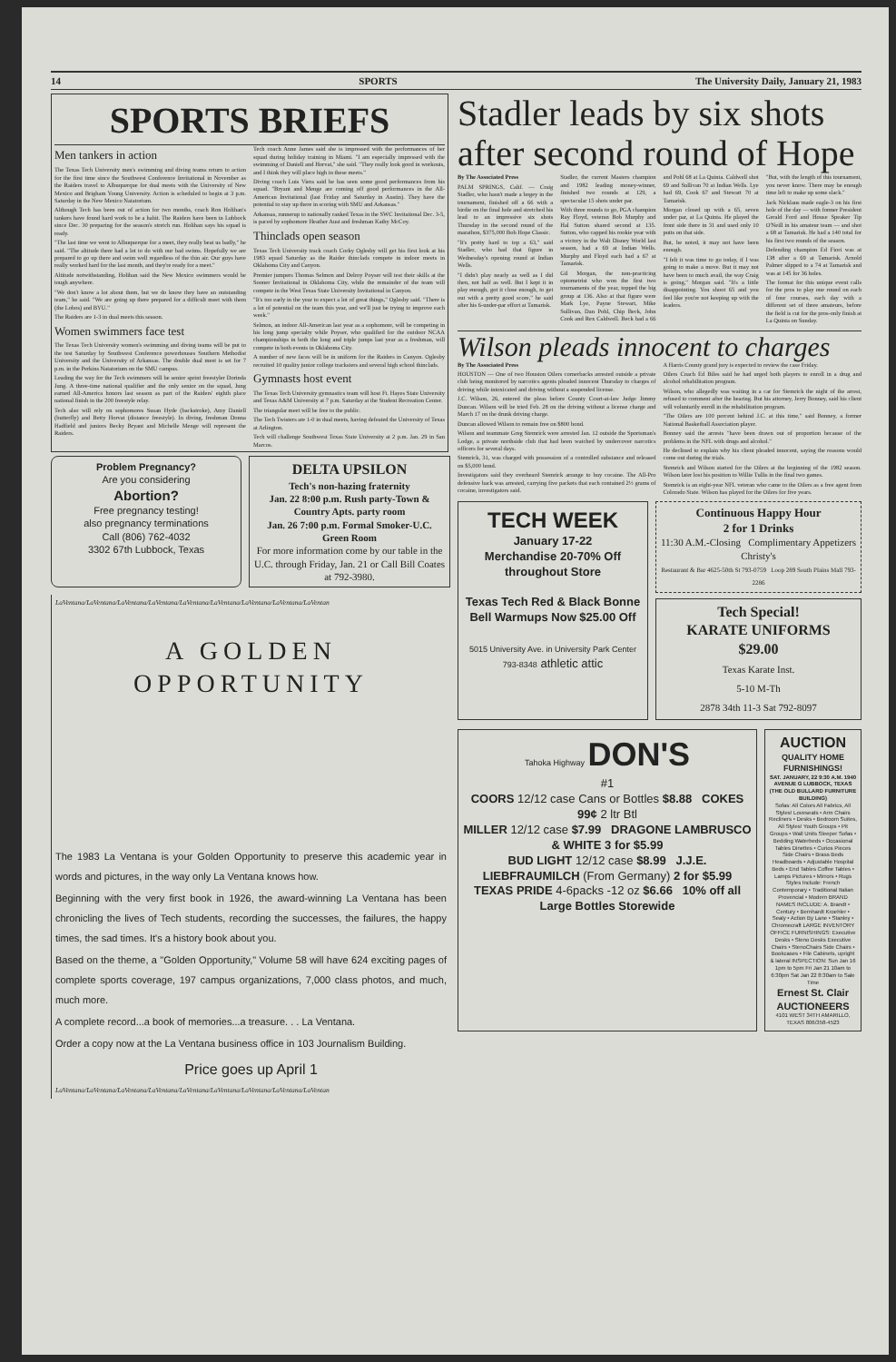14 SPORTS The University Daily, January 21, 1983
SPORTS BRIEFS
Men tankers in action
The Texas Tech University men's swimming and diving teams return to action for the first time since the Southwest Conference Invitational in November as the Raiders travel to Albuquerque for dual meets with the University of New Mexico and Brigham Young University. Action is scheduled to begin at 3 p.m. Saturday in the New Mexico Natatorium.
Although Tech has been out of action for two months, coach Ron Holihan's tankers have found hard work to be a habit. The Raiders have been in Lubbock since Dec. 30 preparing for the season's stretch run. Holihan says his squad is ready.
"The last time we went to Albuquerque for a meet, they really beat us badly," he said. "The altitude there had a lot to do with our bad swims. Hopefully we are prepared to go up there and swim well regardless of the thin air. Our guys have really worked hard for the last month, and they're ready for a meet."
Altitude notwithstanding, Holihan said the New Mexico swimmers would be tough anywhere.
"We don't know a lot about them, but we do know they have an outstanding team," he said. "We are going up there prepared for a difficult meet with them (the Lobos) and BYU."
The Raiders are 1-3 in dual meets this season.
Women swimmers face test
The Texas Tech University women's swimming and diving teams will be put to the test Saturday by Southwest Conference powerhouses Southern Methodist University and the University of Arkansas. The double dual meet is set for 7 p.m. in the Perkins Natatorium on the SMU campus.
Leading the way for the Tech swimmers will be senior sprint freestyler Dorinda Jung. A three-time national qualifier and the only senior on the squad, Jung earned All-America honors last season as part of the Raiders' eighth place national finish in the 200 freestyle relay.
Tech also will rely on sophomores Susan Hyde (backstroke), Amy Daniell (butterfly) and Betty Horvat (distance freestyle). In diving, freshman Donna Hadfield and juniors Becky Bryant and Michelle Menge will represent the Raiders.
Tech coach Anne James said she is impressed with the performances of her squad during holiday training in Miami. "I am especially impressed with the swimming of Daniell and Horvat," she said. "They really look good in workouts, and I think they will place high in these meets."
Diving coach Luis Viera said he has seen some good performances from his squad. "Bryant and Menge are coming off good performances in the All-American Invitational (last Friday and Saturday in Austin). They have the potential to stay up there in scoring with SMU and Arkansas."
Arkansas, runnerup to nationally ranked Texas in the SWC Invitational Dec. 3-5, is paced by sophomore Heather Aust and freshman Kathy McCoy.
Thinclads open season
Texas Tech University track coach Corky Oglesby will get his first look at his 1983 squad Saturday as the Raider thinclads compete in indoor meets in Oklahoma City and Canyon.
Premier jumpers Thomas Selmon and Delroy Poyser will test their skills at the Sooner Invitational in Oklahoma City, while the remainder of the team will compete in the West Texas State University Invitational in Canyon.
"It's too early in the year to expect a lot of great things," Oglesby said. "There is a lot of potential on the team this year, and we'll just be trying to improve each week."
Selmon, an indoor All-American last year as a sophomore, will be competing in his long jump specialty while Poyser, who qualified for the outdoor NCAA championships in both the long and triple jumps last year as a freshman, will compete in both events in Oklahoma City.
A number of new faces will be in uniform for the Raiders in Canyon. Oglesby recruited 10 quality junior college tracksters and several high school thinclads.
Gymnasts host event
The Texas Tech University gymnastics team will host Ft. Hayes State University and Texas A&M University at 7 p.m. Saturday at the Student Recreation Center.
The triangular meet will be free to the public.
The Tech Twisters are 1-0 in dual meets, having defeated the University of Texas at Arlington.
Tech will challenge Southwest Texas State University at 2 p.m. Jan. 29 in San Marcos.
Problem Pregnancy?
Are you considering
Abortion?
Free pregnancy testing!
also pregnancy terminations
Call (806) 762-4032
3302 67th Lubbock, Texas
DELTA UPSILON
Tech's non-hazing fraternity
Jan. 22 8:00 p.m. Rush party-Town & Country Apts. party room
Jan. 26 7:00 p.m. Formal Smoker-U.C. Green Room
For more information come by our table in the U.C. through Friday, Jan. 21 or Call Bill Coates at 792-3980.
LaVentana/LaVentana/LaVentana/LaVentana/LaVentana/LaVentana/LaVentana/LaVentana/LaVentan
A GOLDEN OPPORTUNITY
The 1983 La Ventana is your Golden Opportunity to preserve this academic year in words and pictures, in the way only La Ventana knows how.
Beginning with the very first book in 1926, the award-winning La Ventana has been chronicling the lives of Tech students, recording the successes, the failures, the happy times, the sad times. It's a history book about you.
Based on the theme, a "Golden Opportunity," Volume 58 will have 624 exciting pages of complete sports coverage, 197 campus organizations, 7,000 class photos, and much, much more.
A complete record...a book of memories...a treasure. . . La Ventana.
Order a copy now at the La Ventana business office in 103 Journalism Building.
Price goes up April 1
LaVentana/LaVentana/LaVentana/LaVentana/LaVentana/LaVentana/LaVentana/LaVentana/LaVentan
Stadler leads by six shots after second round of Hope
By The Associated Press
PALM SPRINGS, Calif. — Craig Stadler, who hasn't made a bogey in the tournament, finished off a 66 with a birdie on the final hole and stretched his lead to an impressive six shots Thursday in the second round of the marathon, $375,000 Bob Hope Classic.
"It's pretty hard to top a 63," said Stadler, who had that figure in Wednesday's opening round at Indian Wells.
"I didn't play nearly as well as I did then, not half as well. But I kept it in play enough, got it close enough, to get out with a pretty good score," he said after his 6-under-par effort at Tamarisk.
Stadler, the current Masters champion and 1982 leading money-winner, finished two rounds at 129, a spectacular 15 shots under par.
With three rounds to go, PGA champion Ray Floyd, veteran Bob Murphy and Hal Sutton shared second at 135. Sutton, who capped his rookie year with a victory in the Walt Disney World last season, had a 69 at Indian Wells. Murphy and Floyd each had a 67 at Tamarisk.
Gil Morgan, the non-practicing optometrist who won the first two tournaments of the year, topped the big group at 136. Also at that figure were Mark Lye, Payne Stewart, Mike Sullivan, Dan Pohl, Chip Beck, John Cook and Rex Caldwell. Beck had a 66 and Pohl 68 at La Quinta. Caldwell shot 69 and Sullivan 70 at Indian Wells. Lye had 69, Cook 67 and Stewart 70 at Tamarisk.
Morgan closed up with a 65, seven under par, at La Quinta. He played the front side there in 31 and used only 10 putts on that side.
But, he noted, it may not have been enough.
"I felt it was time to go today, if I was going to make a move. But it may not have been to much avail, the way Craig is going," Morgan said. "It's a little disappointing. You shoot 65 and you feel like you're not keeping up with the leaders.
"But, with the length of this tournament, you never know. There may be enough time left to make up some slack."
Jack Nicklaus made eagle-3 on his first hole of the day — with former President Gerald Ford and House Speaker Tip O'Neill in his amateur team — and shot a 68 at Tamarisk. He had a 140 total for his first two rounds of the season.
Defending champion Ed Fiori was at 138 after a 69 at Tamarisk. Arnold Palmer slipped to a 74 at Tamarisk and was at 145 for 36 holes.
The format for this unique event calls for the pros to play one round on each of four courses, each day with a different set of three amateurs, before the field is cut for the pros-only finish at La Quinta on Sunday.
Wilson pleads innocent to charges
By The Associated Press
HOUSTON — One of two Houston Oilers cornerbacks arrested outside a private club being monitored by narcotics agents pleaded innocent Thursday to charges of driving while intoxicated and driving without a suspended license.
J.C. Wilson, 26, entered the pleas before County Court-at-law Judge Jimmy Duncan. Wilson will be tried Feb. 28 on the driving without a license charge and March 17 on the drunk driving charge.
Duncan allowed Wilson to remain free on $800 bond.
Wilson and teammate Greg Stemrick were arrested Jan. 12 outside the Sportsman's Lodge, a private northside club that had been watched by undercover narcotics officers for several days.
Stemrick, 31, was charged with possession of a controlled substance and released on $5,000 bond.
Investigators said they overheard Stemrick arrange to buy cocaine. The All-Pro defensive back was arrested, carrying five packets that each contained 2½ grams of cocaine, investigators said.
A Harris County grand jury is expected to review the case Friday.
Oilers Coach Ed Biles said he had urged both players to enroll in a drug and alcohol rehabilitation program.
Wilson, who allegedly was waiting in a car for Stemrick the night of the arrest, refused to comment after the hearing. But his attorney, Jerry Bonney, said his client will voluntarily enroll in the rehabilitation program.
"The Oilers are 100 percent behind J.C. at this time," said Bonney, a former National Basketball Association player.
Bonney said the arrests "have been drawn out of proportion because of the problems in the NFL with drugs and alcohol."
He declined to explain why his client pleaded innocent, saying the reasons would come out during the trials.
Stemrick and Wilson started for the Oilers at the beginning of the 1982 season. Wilson later lost his position to Willie Tullis in the final two games.
Stemrick is an eight-year NFL veteran who came to the Oilers as a free agent from Colorado State. Wilson has played for the Oilers for five years.
TECH WEEK
January 17-22
Merchandise 20-70% Off throughout Store
Texas Tech Red & Black Bonne Bell Warmups Now $25.00 Off
5015 University Ave. in University Park Center 793-8348 athletic attic
Continuous Happy Hour
2 for 1 Drinks
11:30 A.M.-Closing Complimentary Appetizers
Christy's
Restaurant & Bar 4625-50th St 793-0759 Loop 289 South Plains Mall 793-2286
Tech Special!
KARATE UNIFORMS
$29.00
Texas Karate Inst.
5-10 M-Th
2878 34th 11-3 Sat 792-8097
Tahoka Highway DON'S
#1
COORS 12/12 case Cans or Bottles $8.88 COKES 99¢ 2 ltr Btl
MILLER 12/12 case $7.99 DRAGONE LAMBRUSCO & WHITE 3 for $5.99
BUD LIGHT 12/12 case $8.99 J.J.E. LIEBFRAUMILCH (From Germany) 2 for $5.99
TEXAS PRIDE 4-6packs -12 oz $6.66 10% off all Large Bottles Storewide
AUCTION
QUALITY HOME FURNISHINGS!
SAT. JANUARY, 22 9:30 A.M. 1940 AVENUE G LUBBOCK, TEXAS (THE OLD BULLARD FURNITURE BUILDING)
Sofas: All Colors All Fabrics, All Styles! Loveseats • Arm Chairs Recliners • Desks • Bedroom Suites, All Styles! Youth Groups • Pit Groups • Wall Units Sleeper Sofas • Bedding Waterbeds • Occasional Tables Dinettes • Curios Pieces Side Chairs • Brass Beds Headboards • Adjustable Hospital Beds • End Tables Coffee Tables • Lamps Pictures • Mirrors • Rugs Styles Include: French Contemporary • Traditional Italian Provencial • Modern BRAND NAMES INCLUDE: A. Brandt • Century • Bernhardt Kroehler • Sealy • Action By Lane • Stanley • Chromecraft LARGE INVENTORY OFFICE FURNISHINGS: Executive Desks • Steno Desks Executive Chairs • StenoChairs Side Chairs • Bookcases • File Cabinets, upright & lateral INSPECTION: Sun Jan 16 1pm to 5pm Fri Jan 21 10am to 6:30pm Sat Jan 22 8:30am to Sale Time
Ernest St. Clair AUCTIONEERS
4101 WEST 34TH AMARILLO, TEXAS 806/358-4523